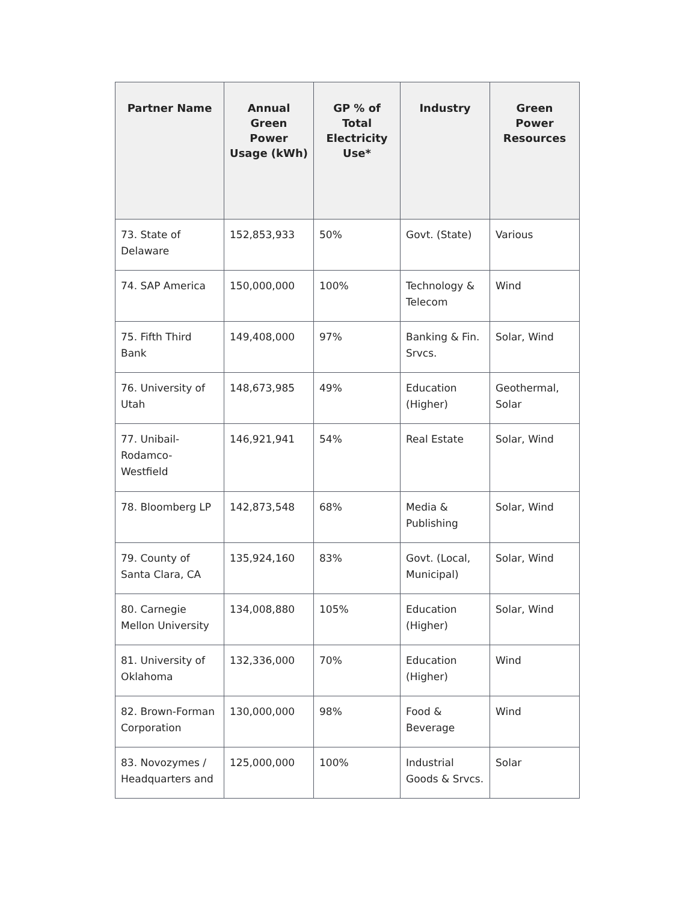| Partner Name | Annual Green Power Usage (kWh) | GP % of Total Electricity Use* | Industry | Green Power Resources |
| --- | --- | --- | --- | --- |
| 73. State of Delaware | 152,853,933 | 50% | Govt. (State) | Various |
| 74. SAP America | 150,000,000 | 100% | Technology & Telecom | Wind |
| 75. Fifth Third Bank | 149,408,000 | 97% | Banking & Fin. Srvcs. | Solar, Wind |
| 76. University of Utah | 148,673,985 | 49% | Education (Higher) | Geothermal, Solar |
| 77. Unibail-Rodamco-Westfield | 146,921,941 | 54% | Real Estate | Solar, Wind |
| 78. Bloomberg LP | 142,873,548 | 68% | Media & Publishing | Solar, Wind |
| 79. County of Santa Clara, CA | 135,924,160 | 83% | Govt. (Local, Municipal) | Solar, Wind |
| 80. Carnegie Mellon University | 134,008,880 | 105% | Education (Higher) | Solar, Wind |
| 81. University of Oklahoma | 132,336,000 | 70% | Education (Higher) | Wind |
| 82. Brown-Forman Corporation | 130,000,000 | 98% | Food & Beverage | Wind |
| 83. Novozymes / Headquarters and | 125,000,000 | 100% | Industrial Goods & Srvcs. | Solar |